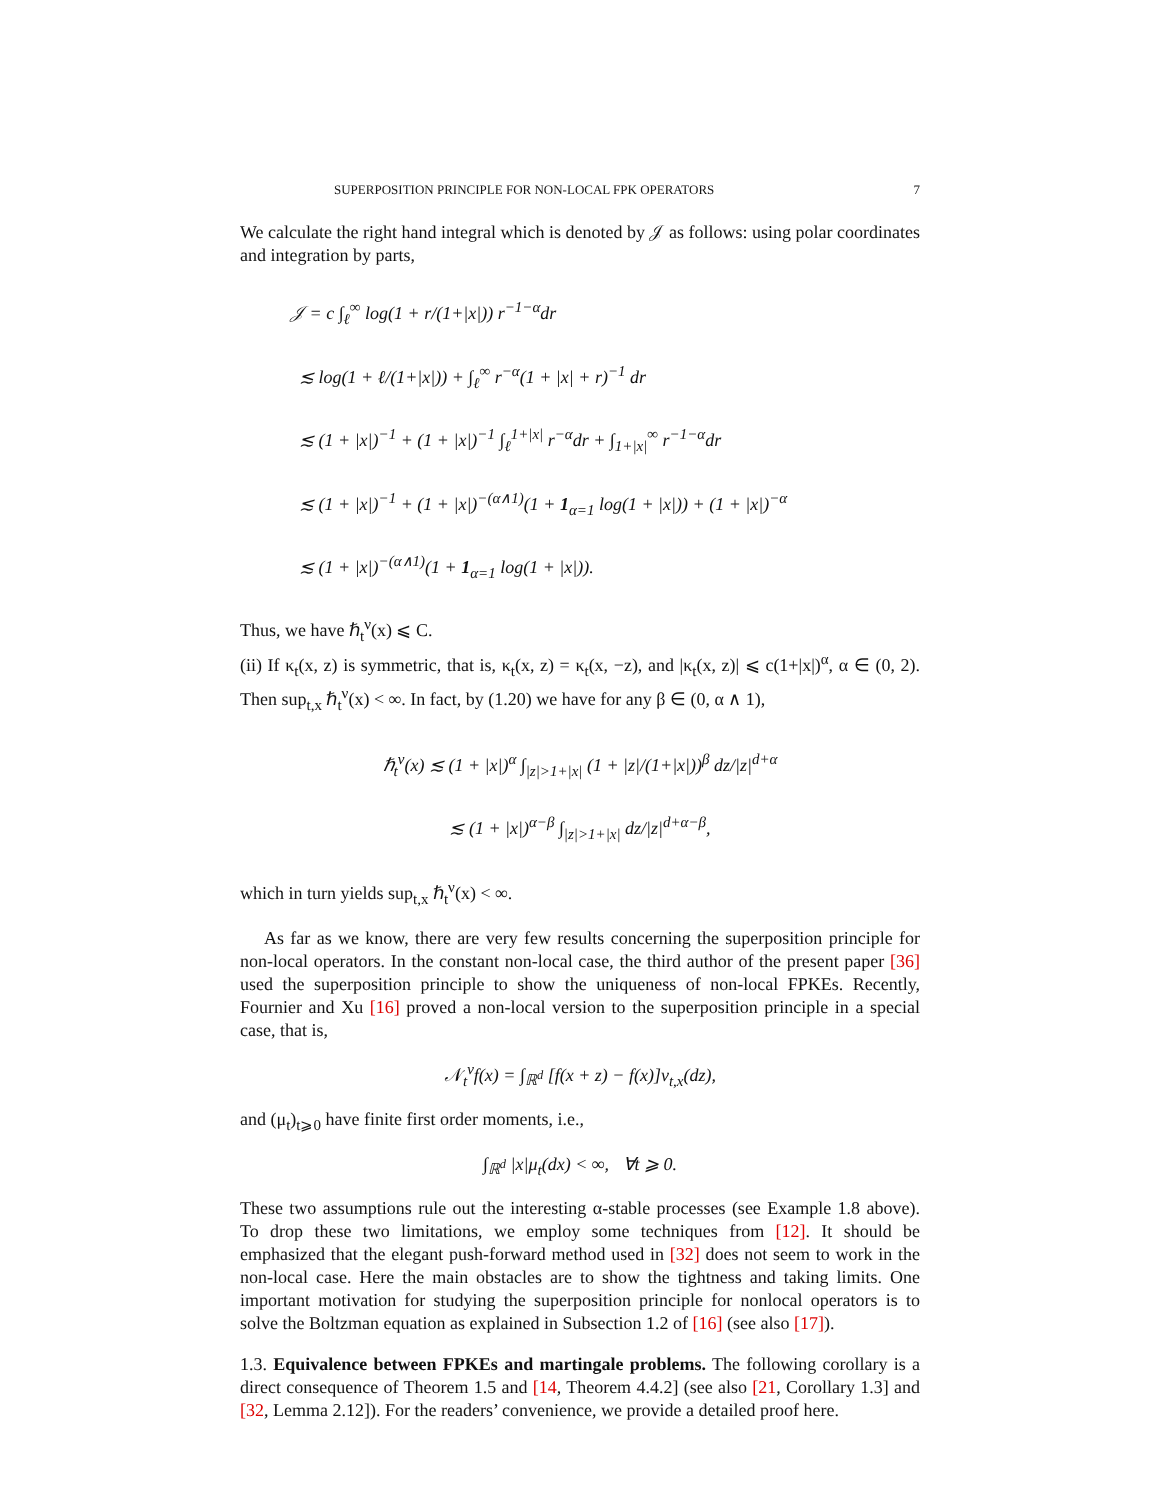SUPERPOSITION PRINCIPLE FOR NON-LOCAL FPK OPERATORS 7
We calculate the right hand integral which is denoted by 𝒥 as follows: using polar coordinates and integration by parts,
𝒥 = c ∫<sub>ℓ</sub><sup>∞</sup> log(1 + r/(1+|x|)) r<sup>−1−α</sup>dr
≲ log(1 + ℓ/(1+|x|)) + ∫<sub>ℓ</sub><sup>∞</sup> r<sup>−α</sup>(1 + |x| + r)<sup>−1</sup> dr
≲ (1 + |x|)<sup>−1</sup> + (1 + |x|)<sup>−1</sup> ∫<sub>ℓ</sub><sup>1+|x|</sup> r<sup>−α</sup>dr + ∫<sub>1+|x|</sub><sup>∞</sup> r<sup>−1−α</sup>dr
≲ (1 + |x|)<sup>−1</sup> + (1 + |x|)<sup>−(α∧1)</sup>(1 + 1<sub>α=1</sub> log(1 + |x|)) + (1 + |x|)<sup>−α</sup>
≲ (1 + |x|)<sup>−(α∧1)</sup>(1 + 1<sub>α=1</sub> log(1 + |x|)).
Thus, we have ℏ<sub>t</sub><sup>ν</sup>(x) ⩽ C.
(ii) If κ<sub>t</sub>(x, z) is symmetric, that is, κ<sub>t</sub>(x, z) = κ<sub>t</sub>(x, −z), and |κ<sub>t</sub>(x, z)| ⩽ c(1+|x|)<sup>α</sup>, α ∈ (0, 2). Then sup<sub>t,x</sub> ℏ<sub>t</sub><sup>ν</sup>(x) < ∞. In fact, by (1.20) we have for any β ∈ (0, α ∧ 1),
ℏ<sub>t</sub><sup>ν</sup>(x) ≲ (1 + |x|)<sup>α</sup> ∫<sub>|z|>1+|x|</sub> (1 + |z|/(1+|x|))<sup>β</sup> dz/|z|<sup>d+α</sup>
≲ (1 + |x|)<sup>α−β</sup> ∫<sub>|z|>1+|x|</sub> dz/|z|<sup>d+α−β</sup>,
which in turn yields sup<sub>t,x</sub> ℏ<sub>t</sub><sup>ν</sup>(x) < ∞.
As far as we know, there are very few results concerning the superposition principle for non-local operators. In the constant non-local case, the third author of the present paper [36] used the superposition principle to show the uniqueness of non-local FPKEs. Recently, Fournier and Xu [16] proved a non-local version to the superposition principle in a special case, that is,
𝒩<sub>t</sub><sup>ν</sup>f(x) = ∫<sub>ℝ<sup>d</sup></sub> [f(x + z) − f(x)]ν<sub>t,x</sub>(dz),
and (μ<sub>t</sub>)<sub>t⩾0</sub> have finite first order moments, i.e.,
∫<sub>ℝ<sup>d</sup></sub> |x|μ<sub>t</sub>(dx) < ∞, ∀t ⩾ 0.
These two assumptions rule out the interesting α-stable processes (see Example 1.8 above). To drop these two limitations, we employ some techniques from [12]. It should be emphasized that the elegant push-forward method used in [32] does not seem to work in the non-local case. Here the main obstacles are to show the tightness and taking limits. One important motivation for studying the superposition principle for nonlocal operators is to solve the Boltzman equation as explained in Subsection 1.2 of [16] (see also [17]).
1.3. Equivalence between FPKEs and martingale problems. The following corollary is a direct consequence of Theorem 1.5 and [14, Theorem 4.4.2] (see also [21, Corollary 1.3] and [32, Lemma 2.12]). For the readers’ convenience, we provide a detailed proof here.